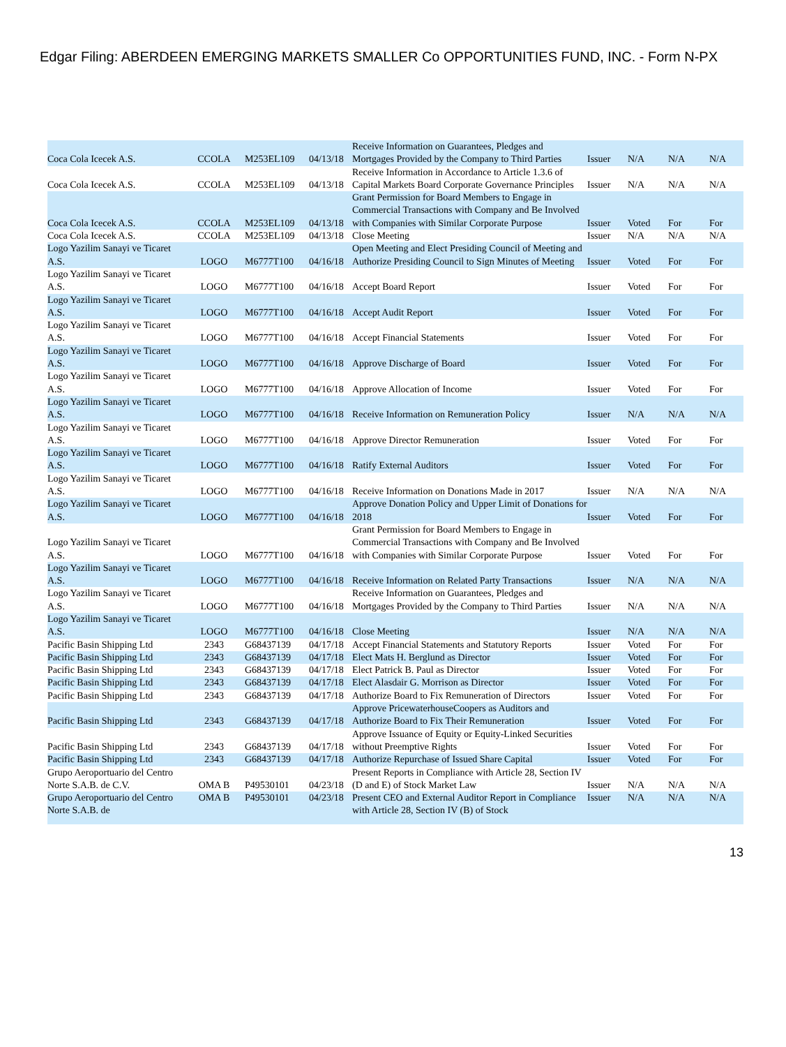Edgar Filing: ABERDEEN EMERGING MARKETS SMALLER Co OPPORTUNITIES FUND, INC. - Form N-PX
| Coca Cola Icecek A.S. | CCOLA | M253EL109 | 04/13/18 | Receive Information on Guarantees, Pledges and Mortgages Provided by the Company to Third Parties | Issuer | N/A | N/A | N/A |
| Coca Cola Icecek A.S. | CCOLA | M253EL109 | 04/13/18 | Receive Information in Accordance to Article 1.3.6 of Capital Markets Board Corporate Governance Principles | Issuer | N/A | N/A | N/A |
| Coca Cola Icecek A.S. | CCOLA | M253EL109 | 04/13/18 | Grant Permission for Board Members to Engage in Commercial Transactions with Company and Be Involved with Companies with Similar Corporate Purpose | Issuer | Voted | For | For |
| Coca Cola Icecek A.S. | CCOLA | M253EL109 | 04/13/18 | Close Meeting | Issuer | N/A | N/A | N/A |
| Logo Yazilim Sanayi ve Ticaret A.S. | LOGO | M6777T100 | 04/16/18 | Open Meeting and Elect Presiding Council of Meeting and Authorize Presiding Council to Sign Minutes of Meeting | Issuer | Voted | For | For |
| Logo Yazilim Sanayi ve Ticaret A.S. | LOGO | M6777T100 | 04/16/18 | Accept Board Report | Issuer | Voted | For | For |
| Logo Yazilim Sanayi ve Ticaret A.S. | LOGO | M6777T100 | 04/16/18 | Accept Audit Report | Issuer | Voted | For | For |
| Logo Yazilim Sanayi ve Ticaret A.S. | LOGO | M6777T100 | 04/16/18 | Accept Financial Statements | Issuer | Voted | For | For |
| Logo Yazilim Sanayi ve Ticaret A.S. | LOGO | M6777T100 | 04/16/18 | Approve Discharge of Board | Issuer | Voted | For | For |
| Logo Yazilim Sanayi ve Ticaret A.S. | LOGO | M6777T100 | 04/16/18 | Approve Allocation of Income | Issuer | Voted | For | For |
| Logo Yazilim Sanayi ve Ticaret A.S. | LOGO | M6777T100 | 04/16/18 | Receive Information on Remuneration Policy | Issuer | N/A | N/A | N/A |
| Logo Yazilim Sanayi ve Ticaret A.S. | LOGO | M6777T100 | 04/16/18 | Approve Director Remuneration | Issuer | Voted | For | For |
| Logo Yazilim Sanayi ve Ticaret A.S. | LOGO | M6777T100 | 04/16/18 | Ratify External Auditors | Issuer | Voted | For | For |
| Logo Yazilim Sanayi ve Ticaret A.S. | LOGO | M6777T100 | 04/16/18 | Receive Information on Donations Made in 2017 | Issuer | N/A | N/A | N/A |
| Logo Yazilim Sanayi ve Ticaret A.S. | LOGO | M6777T100 | 04/16/18 | Approve Donation Policy and Upper Limit of Donations for 2018 | Issuer | Voted | For | For |
| Logo Yazilim Sanayi ve Ticaret A.S. | LOGO | M6777T100 | 04/16/18 | Grant Permission for Board Members to Engage in Commercial Transactions with Company and Be Involved with Companies with Similar Corporate Purpose | Issuer | Voted | For | For |
| Logo Yazilim Sanayi ve Ticaret A.S. | LOGO | M6777T100 | 04/16/18 | Receive Information on Related Party Transactions | Issuer | N/A | N/A | N/A |
| Logo Yazilim Sanayi ve Ticaret A.S. | LOGO | M6777T100 | 04/16/18 | Receive Information on Guarantees, Pledges and Mortgages Provided by the Company to Third Parties | Issuer | N/A | N/A | N/A |
| Logo Yazilim Sanayi ve Ticaret A.S. | LOGO | M6777T100 | 04/16/18 | Close Meeting | Issuer | N/A | N/A | N/A |
| Pacific Basin Shipping Ltd | 2343 | G68437139 | 04/17/18 | Accept Financial Statements and Statutory Reports | Issuer | Voted | For | For |
| Pacific Basin Shipping Ltd | 2343 | G68437139 | 04/17/18 | Elect Mats H. Berglund as Director | Issuer | Voted | For | For |
| Pacific Basin Shipping Ltd | 2343 | G68437139 | 04/17/18 | Elect Patrick B. Paul as Director | Issuer | Voted | For | For |
| Pacific Basin Shipping Ltd | 2343 | G68437139 | 04/17/18 | Elect Alasdair G. Morrison as Director | Issuer | Voted | For | For |
| Pacific Basin Shipping Ltd | 2343 | G68437139 | 04/17/18 | Authorize Board to Fix Remuneration of Directors | Issuer | Voted | For | For |
| Pacific Basin Shipping Ltd | 2343 | G68437139 | 04/17/18 | Approve PricewaterhouseCoopers as Auditors and Authorize Board to Fix Their Remuneration | Issuer | Voted | For | For |
| Pacific Basin Shipping Ltd | 2343 | G68437139 | 04/17/18 | Approve Issuance of Equity or Equity-Linked Securities without Preemptive Rights | Issuer | Voted | For | For |
| Pacific Basin Shipping Ltd | 2343 | G68437139 | 04/17/18 | Authorize Repurchase of Issued Share Capital | Issuer | Voted | For | For |
| Grupo Aeroportuario del Centro Norte S.A.B. de C.V. | OMA B | P49530101 | 04/23/18 | Present Reports in Compliance with Article 28, Section IV (D and E) of Stock Market Law | Issuer | N/A | N/A | N/A |
| Grupo Aeroportuario del Centro Norte S.A.B. de | OMA B | P49530101 | 04/23/18 | Present CEO and External Auditor Report in Compliance with Article 28, Section IV (B) of Stock | Issuer | N/A | N/A | N/A |
13